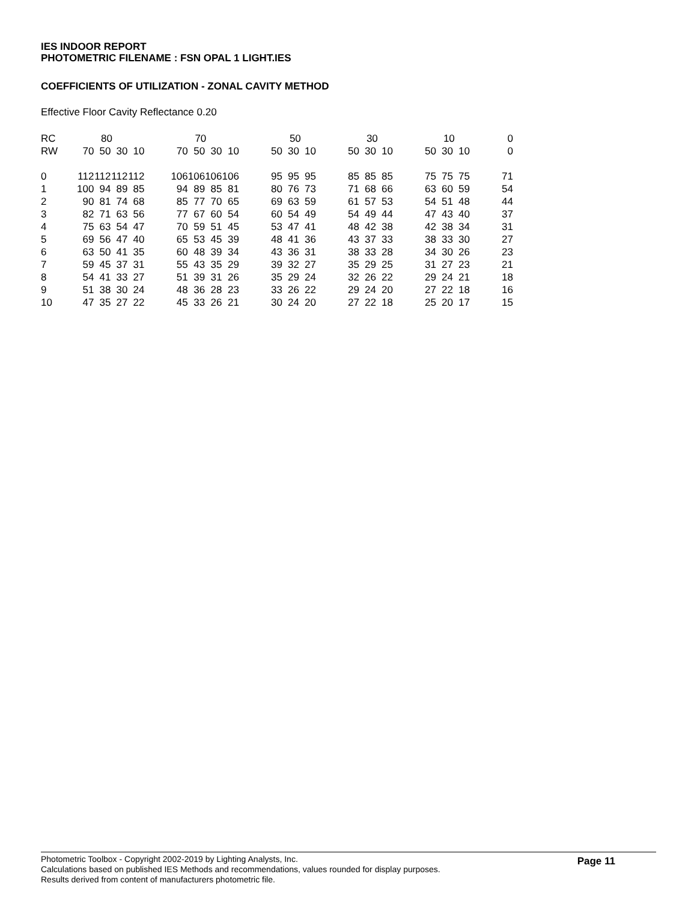IES INDOOR REPORT
PHOTOMETRIC FILENAME : FSN OPAL 1 LIGHT.IES
COEFFICIENTS OF UTILIZATION - ZONAL CAVITY METHOD
Effective Floor Cavity Reflectance 0.20
| RC | 80 | | | | | 70 | | | | | 50 | | | | 30 | | | | 10 | | | | 0 |
| RW | 70 | 50 | 30 | 10 | | 70 | 50 | 30 | 10 | | 50 | 30 | 10 | | 50 | 30 | 10 | | 50 | 30 | 10 | | 0 |
| 0 | 112 | 112 | 112 | 112 | | 106 | 106 | 106 | 106 | | 95 | 95 | 95 | | 85 | 85 | 85 | | 75 | 75 | 75 | | 71 |
| 1 | 100 | 94 | 89 | 85 | | 94 | 89 | 85 | 81 | | 80 | 76 | 73 | | 71 | 68 | 66 | | 63 | 60 | 59 | | 54 |
| 2 | 90 | 81 | 74 | 68 | | 85 | 77 | 70 | 65 | | 69 | 63 | 59 | | 61 | 57 | 53 | | 54 | 51 | 48 | | 44 |
| 3 | 82 | 71 | 63 | 56 | | 77 | 67 | 60 | 54 | | 60 | 54 | 49 | | 54 | 49 | 44 | | 47 | 43 | 40 | | 37 |
| 4 | 75 | 63 | 54 | 47 | | 70 | 59 | 51 | 45 | | 53 | 47 | 41 | | 48 | 42 | 38 | | 42 | 38 | 34 | | 31 |
| 5 | 69 | 56 | 47 | 40 | | 65 | 53 | 45 | 39 | | 48 | 41 | 36 | | 43 | 37 | 33 | | 38 | 33 | 30 | | 27 |
| 6 | 63 | 50 | 41 | 35 | | 60 | 48 | 39 | 34 | | 43 | 36 | 31 | | 38 | 33 | 28 | | 34 | 30 | 26 | | 23 |
| 7 | 59 | 45 | 37 | 31 | | 55 | 43 | 35 | 29 | | 39 | 32 | 27 | | 35 | 29 | 25 | | 31 | 27 | 23 | | 21 |
| 8 | 54 | 41 | 33 | 27 | | 51 | 39 | 31 | 26 | | 35 | 29 | 24 | | 32 | 26 | 22 | | 29 | 24 | 21 | | 18 |
| 9 | 51 | 38 | 30 | 24 | | 48 | 36 | 28 | 23 | | 33 | 26 | 22 | | 29 | 24 | 20 | | 27 | 22 | 18 | | 16 |
| 10 | 47 | 35 | 27 | 22 | | 45 | 33 | 26 | 21 | | 30 | 24 | 20 | | 27 | 22 | 18 | | 25 | 20 | 17 | | 15 |
Photometric Toolbox - Copyright 2002-2019 by Lighting Analysts, Inc.
Calculations based on published IES Methods and recommendations, values rounded for display purposes.
Results derived from content of manufacturers photometric file.
Page 11